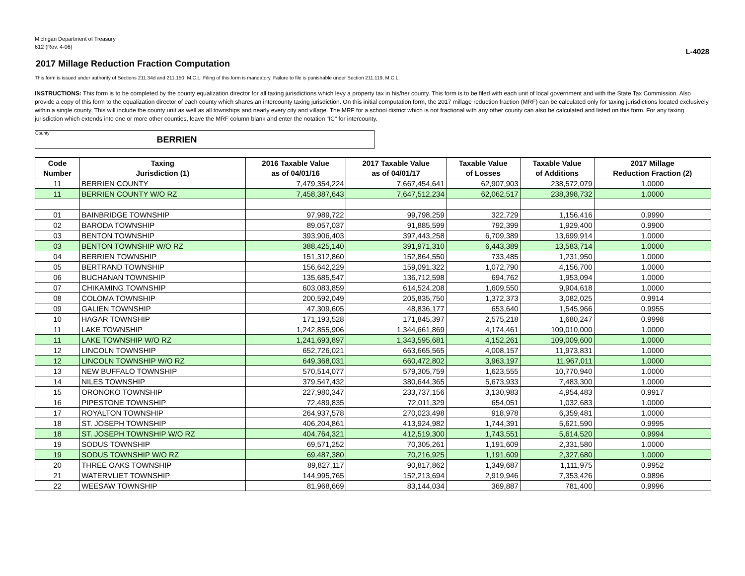Michigan Department of Treasury
612 (Rev. 4-06)
L-4028
2017 Millage Reduction Fraction Computation
This form is issued under authority of Sections 211.34d and 211.150, M.C.L. Filing of this form is mandatory. Failure to file is punishable under Section 211.119, M.C.L.
INSTRUCTIONS: This form is to be completed by the county equalization director for all taxing jurisdictions which levy a property tax in his/her county. This form is to be filed with each unit of local government and with the State Tax Commission. Also provide a copy of this form to the equalization director of each county which shares an intercounty taxing jurisdiction. On this initial computation form, the 2017 millage reduction fraction (MRF) can be calculated only for taxing jurisdictions located exclusively within a single county. This will include the county unit as well as all townships and nearly every city and village. The MRF for a school district which is not fractional with any other county can also be calculated and listed on this form. For any taxing jurisdiction which extends into one or more other counties, leave the MRF column blank and enter the notation "IC" for intercounty.
County BERRIEN
| Code | Taxing | 2016 Taxable Value | 2017 Taxable Value | Taxable Value | Taxable Value | 2017 Millage |
| --- | --- | --- | --- | --- | --- | --- |
| Number | Jurisdiction (1) | as of 04/01/16 | as of 04/01/17 | of Losses | of Additions | Reduction Fraction (2) |
| 11 | BERRIEN COUNTY | 7,479,354,224 | 7,667,454,641 | 62,907,903 | 238,572,079 | 1.0000 |
| 11 | BERRIEN COUNTY W/O RZ | 7,458,387,643 | 7,647,512,234 | 62,062,517 | 238,398,732 | 1.0000 |
| 01 | BAINBRIDGE TOWNSHIP | 97,989,722 | 99,798,259 | 322,729 | 1,156,416 | 0.9990 |
| 02 | BARODA TOWNSHIP | 89,057,037 | 91,885,599 | 792,399 | 1,929,400 | 0.9900 |
| 03 | BENTON TOWNSHIP | 393,906,403 | 397,443,258 | 6,709,389 | 13,699,914 | 1.0000 |
| 03 | BENTON TOWNSHIP W/O RZ | 388,425,140 | 391,971,310 | 6,443,389 | 13,583,714 | 1.0000 |
| 04 | BERRIEN TOWNSHIP | 151,312,860 | 152,864,550 | 733,485 | 1,231,950 | 1.0000 |
| 05 | BERTRAND TOWNSHIP | 156,642,229 | 159,091,322 | 1,072,790 | 4,156,700 | 1.0000 |
| 06 | BUCHANAN TOWNSHIP | 135,685,547 | 136,712,598 | 694,762 | 1,953,094 | 1.0000 |
| 07 | CHIKAMING TOWNSHIP | 603,083,859 | 614,524,208 | 1,609,550 | 9,904,618 | 1.0000 |
| 08 | COLOMA TOWNSHIP | 200,592,049 | 205,835,750 | 1,372,373 | 3,082,025 | 0.9914 |
| 09 | GALIEN TOWNSHIP | 47,309,605 | 48,836,177 | 653,640 | 1,545,966 | 0.9955 |
| 10 | HAGAR TOWNSHIP | 171,193,528 | 171,845,397 | 2,575,218 | 1,680,247 | 0.9998 |
| 11 | LAKE TOWNSHIP | 1,242,855,906 | 1,344,661,869 | 4,174,461 | 109,010,000 | 1.0000 |
| 11 | LAKE TOWNSHIP W/O RZ | 1,241,693,897 | 1,343,595,681 | 4,152,261 | 109,009,600 | 1.0000 |
| 12 | LINCOLN TOWNSHIP | 652,726,021 | 663,665,565 | 4,008,157 | 11,973,831 | 1.0000 |
| 12 | LINCOLN TOWNSHIP W/O RZ | 649,368,031 | 660,472,802 | 3,963,197 | 11,967,011 | 1.0000 |
| 13 | NEW BUFFALO TOWNSHIP | 570,514,077 | 579,305,759 | 1,623,555 | 10,770,940 | 1.0000 |
| 14 | NILES TOWNSHIP | 379,547,432 | 380,644,365 | 5,673,933 | 7,483,300 | 1.0000 |
| 15 | ORONOKO TOWNSHIP | 227,980,347 | 233,737,156 | 3,130,983 | 4,954,483 | 0.9917 |
| 16 | PIPESTONE TOWNSHIP | 72,489,835 | 72,011,329 | 654,051 | 1,032,683 | 1.0000 |
| 17 | ROYALTON TOWNSHIP | 264,937,578 | 270,023,498 | 918,978 | 6,359,481 | 1.0000 |
| 18 | ST. JOSEPH TOWNSHIP | 406,204,861 | 413,924,982 | 1,744,391 | 5,621,590 | 0.9995 |
| 18 | ST. JOSEPH TOWNSHIP W/O RZ | 404,764,321 | 412,519,300 | 1,743,551 | 5,614,520 | 0.9994 |
| 19 | SODUS TOWNSHIP | 69,571,252 | 70,305,261 | 1,191,609 | 2,331,580 | 1.0000 |
| 19 | SODUS TOWNSHIP W/O RZ | 69,487,380 | 70,216,925 | 1,191,609 | 2,327,680 | 1.0000 |
| 20 | THREE OAKS TOWNSHIP | 89,827,117 | 90,817,862 | 1,349,687 | 1,111,975 | 0.9952 |
| 21 | WATERVLIET TOWNSHIP | 144,995,765 | 152,213,694 | 2,919,946 | 7,353,426 | 0.9896 |
| 22 | WEESAW TOWNSHIP | 81,968,669 | 83,144,034 | 369,887 | 781,400 | 0.9996 |